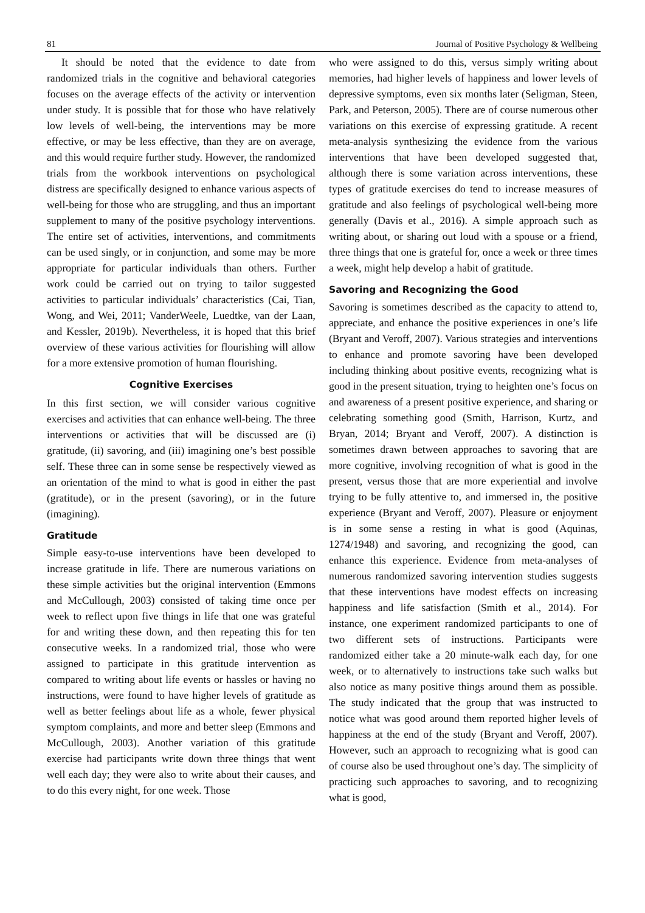81 Journal of Positive Psychology & Wellbeing
It should be noted that the evidence to date from randomized trials in the cognitive and behavioral categories focuses on the average effects of the activity or intervention under study. It is possible that for those who have relatively low levels of well-being, the interventions may be more effective, or may be less effective, than they are on average, and this would require further study. However, the randomized trials from the workbook interventions on psychological distress are specifically designed to enhance various aspects of well-being for those who are struggling, and thus an important supplement to many of the positive psychology interventions. The entire set of activities, interventions, and commitments can be used singly, or in conjunction, and some may be more appropriate for particular individuals than others. Further work could be carried out on trying to tailor suggested activities to particular individuals’ characteristics (Cai, Tian, Wong, and Wei, 2011; VanderWeele, Luedtke, van der Laan, and Kessler, 2019b). Nevertheless, it is hoped that this brief overview of these various activities for flourishing will allow for a more extensive promotion of human flourishing.
Cognitive Exercises
In this first section, we will consider various cognitive exercises and activities that can enhance well-being. The three interventions or activities that will be discussed are (i) gratitude, (ii) savoring, and (iii) imagining one’s best possible self. These three can in some sense be respectively viewed as an orientation of the mind to what is good in either the past (gratitude), or in the present (savoring), or in the future (imagining).
Gratitude
Simple easy-to-use interventions have been developed to increase gratitude in life. There are numerous variations on these simple activities but the original intervention (Emmons and McCullough, 2003) consisted of taking time once per week to reflect upon five things in life that one was grateful for and writing these down, and then repeating this for ten consecutive weeks. In a randomized trial, those who were assigned to participate in this gratitude intervention as compared to writing about life events or hassles or having no instructions, were found to have higher levels of gratitude as well as better feelings about life as a whole, fewer physical symptom complaints, and more and better sleep (Emmons and McCullough, 2003). Another variation of this gratitude exercise had participants write down three things that went well each day; they were also to write about their causes, and to do this every night, for one week. Those
who were assigned to do this, versus simply writing about memories, had higher levels of happiness and lower levels of depressive symptoms, even six months later (Seligman, Steen, Park, and Peterson, 2005). There are of course numerous other variations on this exercise of expressing gratitude. A recent meta-analysis synthesizing the evidence from the various interventions that have been developed suggested that, although there is some variation across interventions, these types of gratitude exercises do tend to increase measures of gratitude and also feelings of psychological well-being more generally (Davis et al., 2016). A simple approach such as writing about, or sharing out loud with a spouse or a friend, three things that one is grateful for, once a week or three times a week, might help develop a habit of gratitude.
Savoring and Recognizing the Good
Savoring is sometimes described as the capacity to attend to, appreciate, and enhance the positive experiences in one’s life (Bryant and Veroff, 2007). Various strategies and interventions to enhance and promote savoring have been developed including thinking about positive events, recognizing what is good in the present situation, trying to heighten one’s focus on and awareness of a present positive experience, and sharing or celebrating something good (Smith, Harrison, Kurtz, and Bryan, 2014; Bryant and Veroff, 2007). A distinction is sometimes drawn between approaches to savoring that are more cognitive, involving recognition of what is good in the present, versus those that are more experiential and involve trying to be fully attentive to, and immersed in, the positive experience (Bryant and Veroff, 2007). Pleasure or enjoyment is in some sense a resting in what is good (Aquinas, 1274/1948) and savoring, and recognizing the good, can enhance this experience. Evidence from meta-analyses of numerous randomized savoring intervention studies suggests that these interventions have modest effects on increasing happiness and life satisfaction (Smith et al., 2014). For instance, one experiment randomized participants to one of two different sets of instructions. Participants were randomized either take a 20 minute-walk each day, for one week, or to alternatively to instructions take such walks but also notice as many positive things around them as possible. The study indicated that the group that was instructed to notice what was good around them reported higher levels of happiness at the end of the study (Bryant and Veroff, 2007). However, such an approach to recognizing what is good can of course also be used throughout one’s day. The simplicity of practicing such approaches to savoring, and to recognizing what is good,